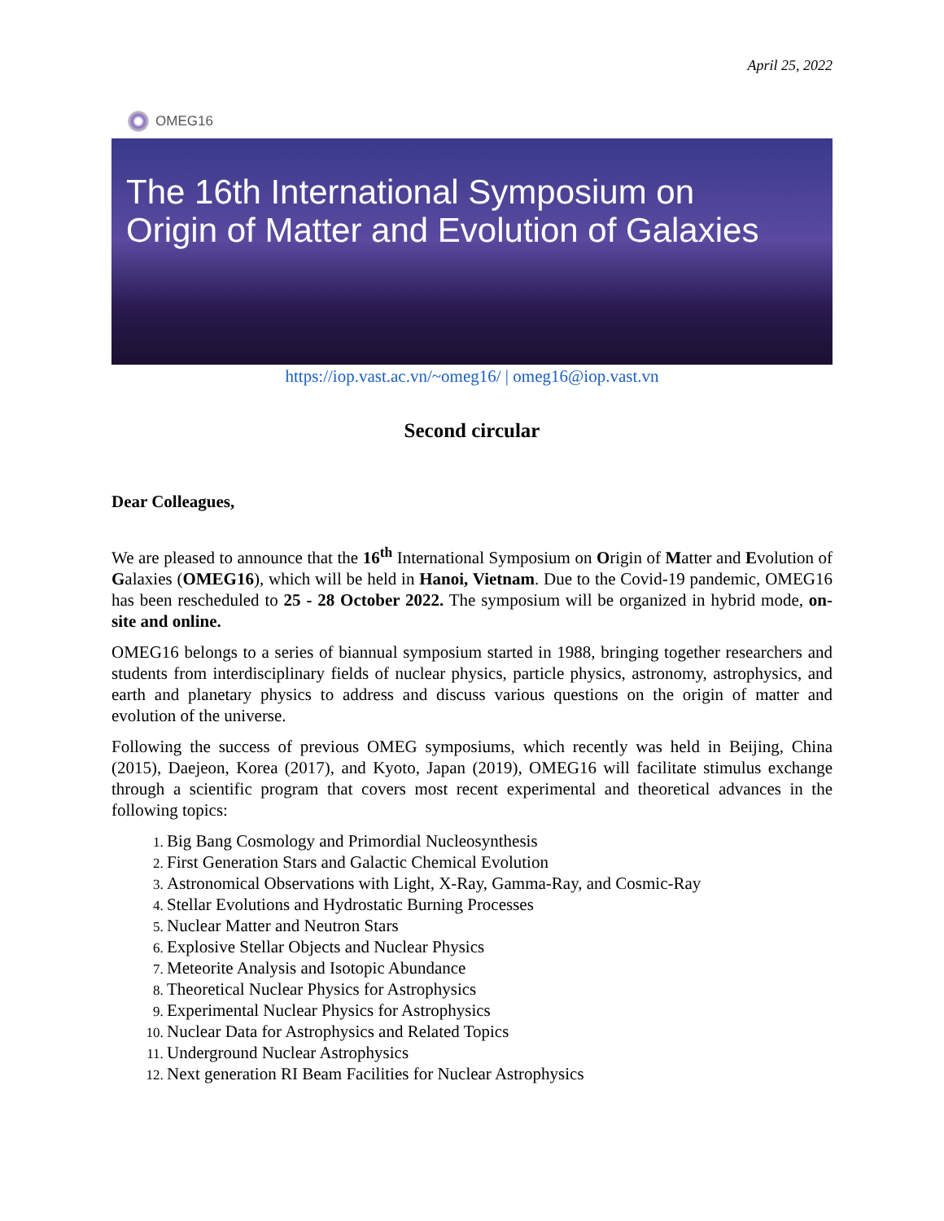April 25, 2022
OMEG16
The 16th International Symposium on
Origin of Matter and Evolution of Galaxies
https://iop.vast.ac.vn/~omeg16/ | omeg16@iop.vast.vn
Second circular
Dear Colleagues,
We are pleased to announce that the 16<sup>th</sup> International Symposium on Origin of Matter and Evolution of Galaxies (OMEG16), which will be held in Hanoi, Vietnam. Due to the Covid-19 pandemic, OMEG16 has been rescheduled to 25 - 28 October 2022. The symposium will be organized in hybrid mode, on-site and online.
OMEG16 belongs to a series of biannual symposium started in 1988, bringing together researchers and students from interdisciplinary fields of nuclear physics, particle physics, astronomy, astrophysics, and earth and planetary physics to address and discuss various questions on the origin of matter and evolution of the universe.
Following the success of previous OMEG symposiums, which recently was held in Beijing, China (2015), Daejeon, Korea (2017), and Kyoto, Japan (2019), OMEG16 will facilitate stimulus exchange through a scientific program that covers most recent experimental and theoretical advances in the following topics:
Big Bang Cosmology and Primordial Nucleosynthesis
First Generation Stars and Galactic Chemical Evolution
Astronomical Observations with Light, X-Ray, Gamma-Ray, and Cosmic-Ray
Stellar Evolutions and Hydrostatic Burning Processes
Nuclear Matter and Neutron Stars
Explosive Stellar Objects and Nuclear Physics
Meteorite Analysis and Isotopic Abundance
Theoretical Nuclear Physics for Astrophysics
Experimental Nuclear Physics for Astrophysics
Nuclear Data for Astrophysics and Related Topics
Underground Nuclear Astrophysics
Next generation RI Beam Facilities for Nuclear Astrophysics